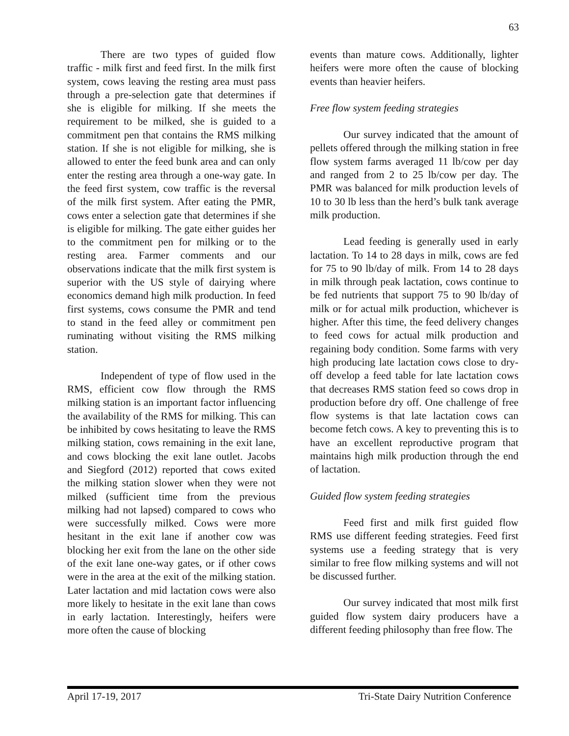63
There are two types of guided flow traffic - milk first and feed first. In the milk first system, cows leaving the resting area must pass through a pre-selection gate that determines if she is eligible for milking. If she meets the requirement to be milked, she is guided to a commitment pen that contains the RMS milking station. If she is not eligible for milking, she is allowed to enter the feed bunk area and can only enter the resting area through a one-way gate. In the feed first system, cow traffic is the reversal of the milk first system. After eating the PMR, cows enter a selection gate that determines if she is eligible for milking. The gate either guides her to the commitment pen for milking or to the resting area. Farmer comments and our observations indicate that the milk first system is superior with the US style of dairying where economics demand high milk production. In feed first systems, cows consume the PMR and tend to stand in the feed alley or commitment pen ruminating without visiting the RMS milking station.
Independent of type of flow used in the RMS, efficient cow flow through the RMS milking station is an important factor influencing the availability of the RMS for milking. This can be inhibited by cows hesitating to leave the RMS milking station, cows remaining in the exit lane, and cows blocking the exit lane outlet. Jacobs and Siegford (2012) reported that cows exited the milking station slower when they were not milked (sufficient time from the previous milking had not lapsed) compared to cows who were successfully milked. Cows were more hesitant in the exit lane if another cow was blocking her exit from the lane on the other side of the exit lane one-way gates, or if other cows were in the area at the exit of the milking station. Later lactation and mid lactation cows were also more likely to hesitate in the exit lane than cows in early lactation. Interestingly, heifers were more often the cause of blocking
events than mature cows. Additionally, lighter heifers were more often the cause of blocking events than heavier heifers.
Free flow system feeding strategies
Our survey indicated that the amount of pellets offered through the milking station in free flow system farms averaged 11 lb/cow per day and ranged from 2 to 25 lb/cow per day. The PMR was balanced for milk production levels of 10 to 30 lb less than the herd’s bulk tank average milk production.
Lead feeding is generally used in early lactation. To 14 to 28 days in milk, cows are fed for 75 to 90 lb/day of milk. From 14 to 28 days in milk through peak lactation, cows continue to be fed nutrients that support 75 to 90 lb/day of milk or for actual milk production, whichever is higher. After this time, the feed delivery changes to feed cows for actual milk production and regaining body condition. Some farms with very high producing late lactation cows close to dry-off develop a feed table for late lactation cows that decreases RMS station feed so cows drop in production before dry off. One challenge of free flow systems is that late lactation cows can become fetch cows. A key to preventing this is to have an excellent reproductive program that maintains high milk production through the end of lactation.
Guided flow system feeding strategies
Feed first and milk first guided flow RMS use different feeding strategies. Feed first systems use a feeding strategy that is very similar to free flow milking systems and will not be discussed further.
Our survey indicated that most milk first guided flow system dairy producers have a different feeding philosophy than free flow. The
April 17-19, 2017 Tri-State Dairy Nutrition Conference